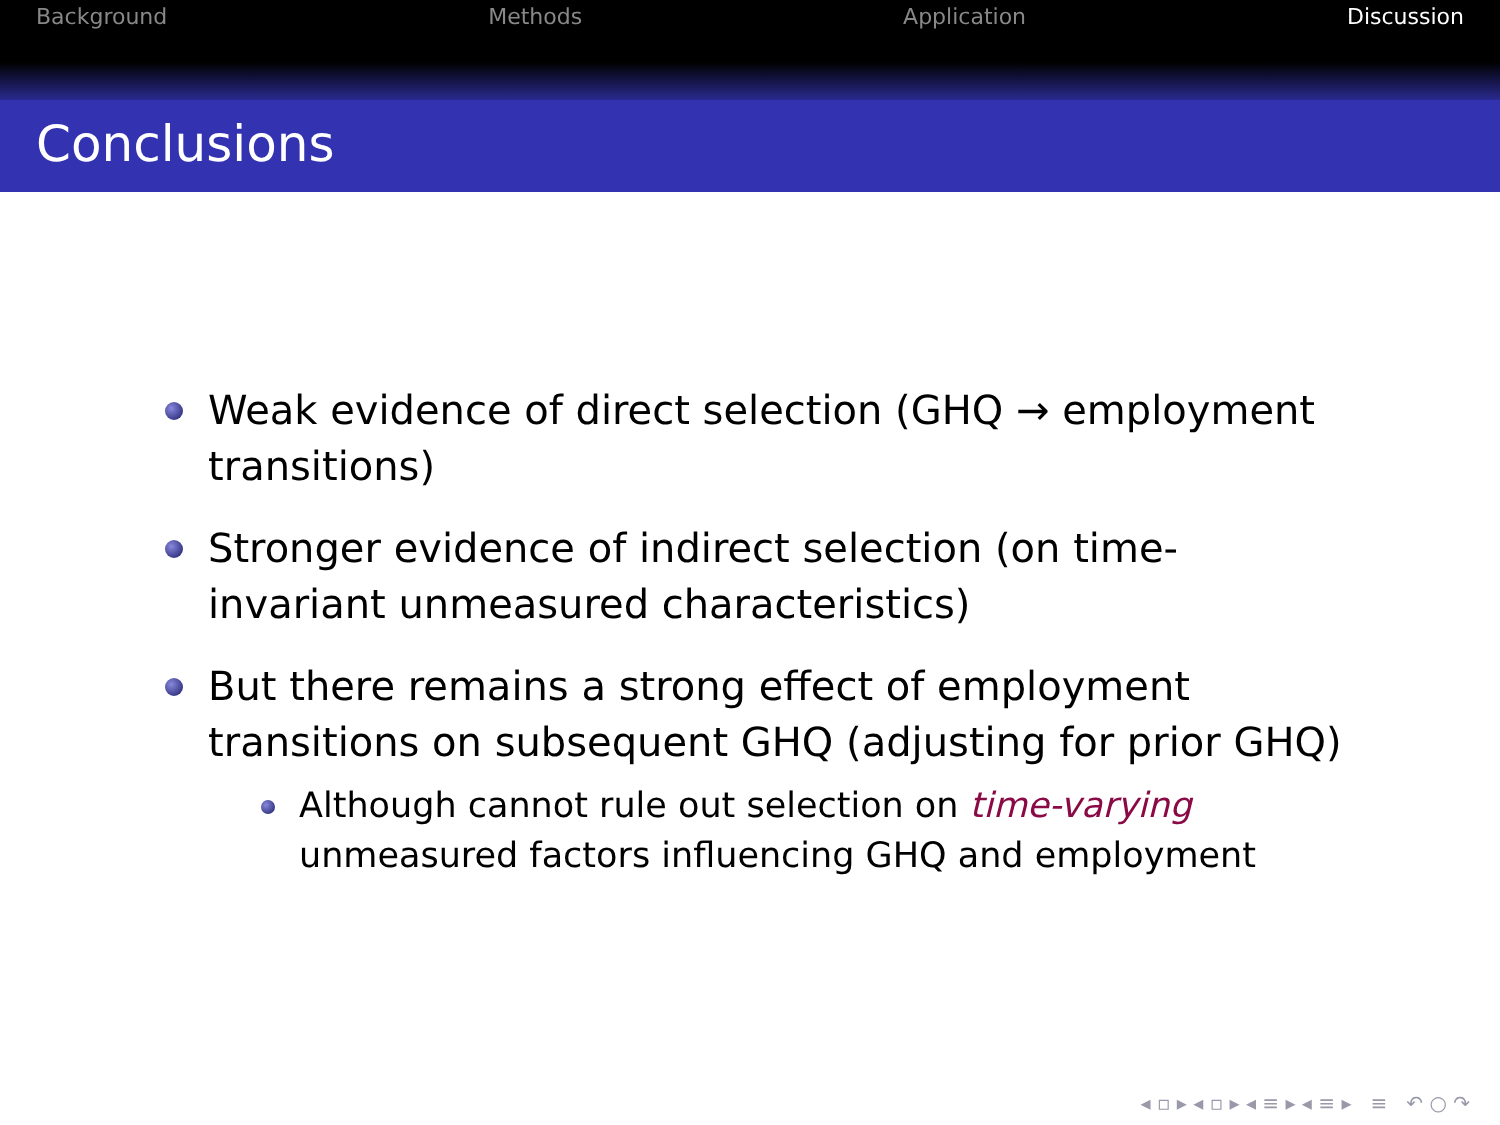Background Methods Application Discussion
Conclusions
Weak evidence of direct selection (GHQ → employment transitions)
Stronger evidence of indirect selection (on time-invariant unmeasured characteristics)
But there remains a strong effect of employment transitions on subsequent GHQ (adjusting for prior GHQ)
Although cannot rule out selection on time-varying unmeasured factors influencing GHQ and employment
◂ ▫ ▸ ◂ ▫ ▸ ◂ ≡ ▸ ◂ ≡ ▸ ≡ ↶ ○ ↷